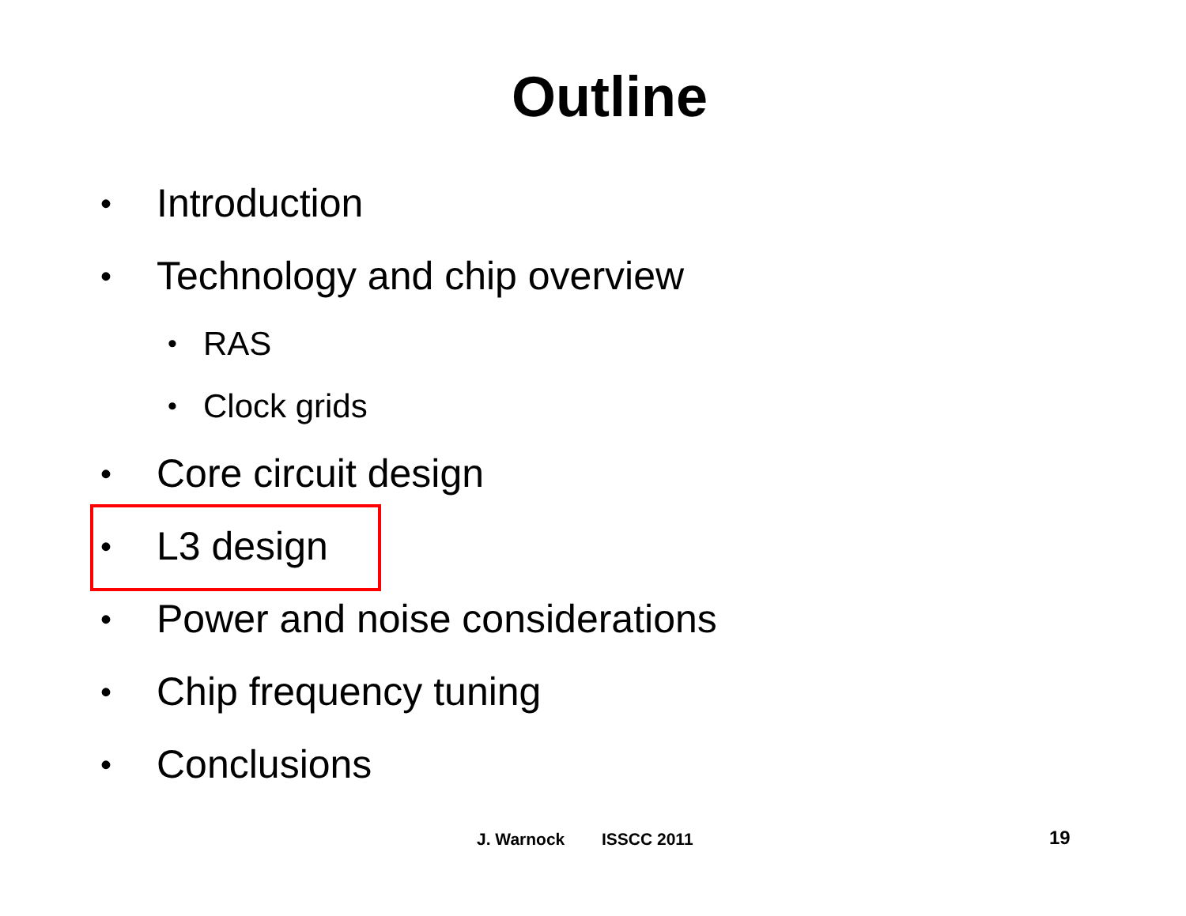Outline
• Introduction
• Technology and chip overview
• RAS
• Clock grids
• Core circuit design
• L3 design
• Power and noise considerations
• Chip frequency tuning
• Conclusions
J. Warnock ISSCC 2011 19